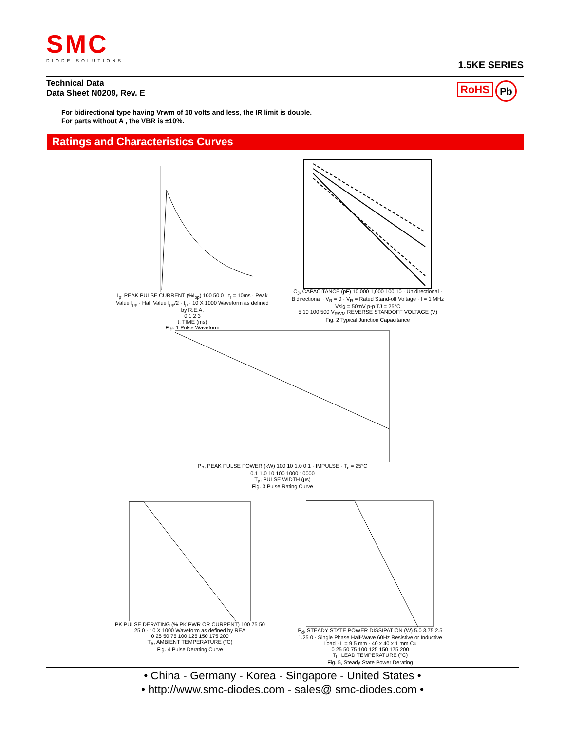SMC
DIODE SOLUTIONS
1.5KE SERIES
Technical Data
Data Sheet N0209, Rev. E
RoHS Pb
For bidirectional type having Vrwm of 10 volts and less, the IR limit is double.
For parts without A , the VBR is ±10%.
Ratings and Characteristics Curves
I<sub>p</sub>, PEAK PULSE CURRENT (%I<sub>pp</sub>) 100 50 0 · t<sub>r</sub> = 10ms · Peak Value I<sub>pp</sub> · Half Value I<sub>pp</sub>/2 · t<sub>p</sub> · 10 X 1000 Waveform as defined by R.E.A.
0 1 2 3
t, TIME (ms)
Fig. 1 Pulse Waveform
C<sub>J</sub>, CAPACITANCE (pF) 10,000 1,000 100 10 · Unidirectional · Bidirectional · V<sub>R</sub> = 0 · V<sub>R</sub> = Rated Stand-off Voltage · f = 1 MHz Vsig = 50mV p-p TJ = 25°C
5 10 100 500 V<sub>RWM</sub> REVERSE STANDOFF VOLTAGE (V)
Fig. 2 Typical Junction Capacitance
P<sub>P</sub>, PEAK PULSE POWER (kW) 100 10 1.0 0.1 · IMPULSE · T<sub>c</sub> = 25°C
0.1 1.0 10 100 1000 10000
T<sub>p</sub>, PULSE WIDTH (µs)
Fig. 3 Pulse Rating Curve
PK PULSE DERATING (% PK PWR OR CURRENT) 100 75 50 25 0 · 10 X 1000 Waveform as defined by REA
0 25 50 75 100 125 150 175 200
T<sub>A</sub>, AMBIENT TEMPERATURE (°C)
Fig. 4 Pulse Derating Curve
P<sub>d</sub>, STEADY STATE POWER DISSIPATION (W) 5.0 3.75 2.5 1.25 0 · Single Phase Half-Wave 60Hz Resistive or Inductive Load · L = 9.5 mm · 40 x 40 x 1 mm Cu
0 25 50 75 100 125 150 175 200
T<sub>L</sub>, LEAD TEMPERATURE (°C)
Fig. 5, Steady State Power Derating
• China - Germany - Korea - Singapore - United States •
• http://www.smc-diodes.com - sales@ smc-diodes.com •